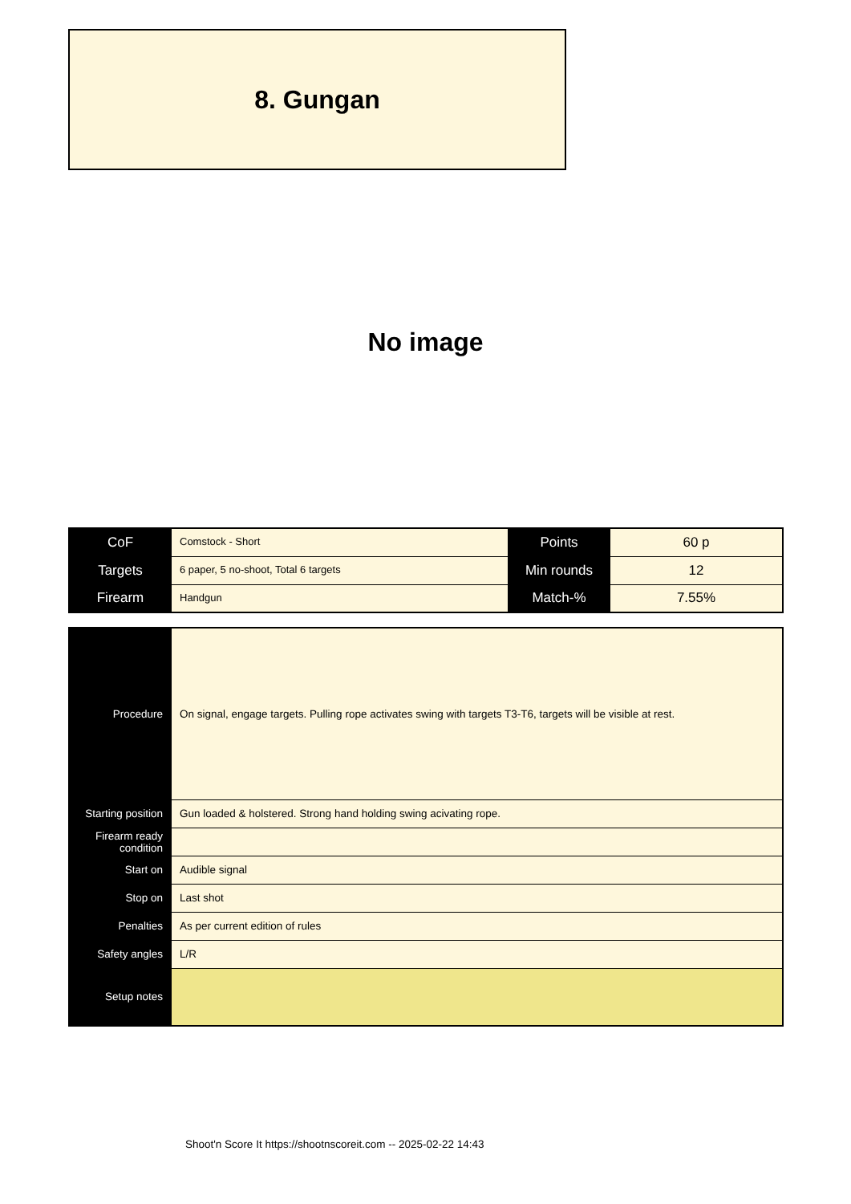8. Gungan
No image
| CoF | Comstock - Short | Points | 60 p |
| Targets | 6 paper, 5 no-shoot, Total 6 targets | Min rounds | 12 |
| Firearm | Handgun | Match-% | 7.55% |
| Procedure | On signal, engage targets. Pulling rope activates swing with targets T3-T6, targets will be visible at rest. |
| Starting position | Gun loaded & holstered. Strong hand holding swing acivating rope. |
| Firearm ready condition | |
| Start on | Audible signal |
| Stop on | Last shot |
| Penalties | As per current edition of rules |
| Safety angles | L/R |
| Setup notes | |
Shoot'n Score It https://shootnscoreit.com -- 2025-02-22 14:43